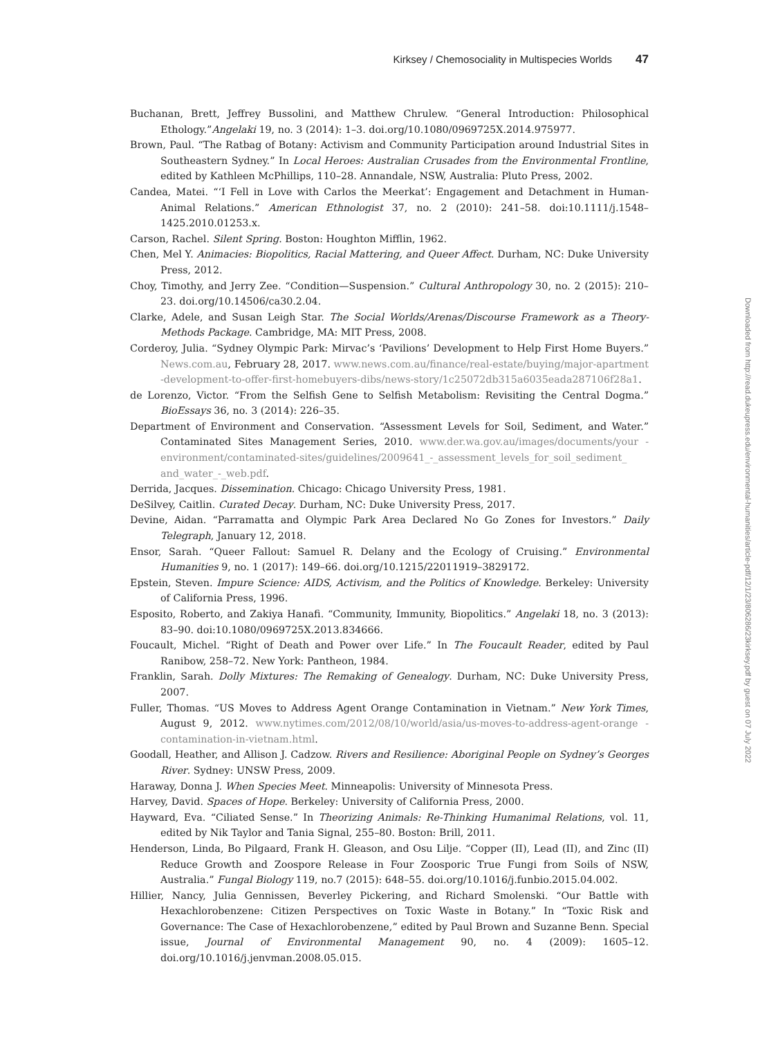Kirksey / Chemosociality in Multispecies Worlds 47
Buchanan, Brett, Jeffrey Bussolini, and Matthew Chrulew. “General Introduction: Philosophical Ethology.”Angelaki 19, no. 3 (2014): 1–3. doi.org/10.1080/0969725X.2014.975977.
Brown, Paul. “The Ratbag of Botany: Activism and Community Participation around Industrial Sites in Southeastern Sydney.” In Local Heroes: Australian Crusades from the Environmental Frontline, edited by Kathleen McPhillips, 110–28. Annandale, NSW, Australia: Pluto Press, 2002.
Candea, Matei. “‘I Fell in Love with Carlos the Meerkat’: Engagement and Detachment in Human-Animal Relations.” American Ethnologist 37, no. 2 (2010): 241–58. doi:10.1111/j.1548–1425.2010.01253.x.
Carson, Rachel. Silent Spring. Boston: Houghton Mifflin, 1962.
Chen, Mel Y. Animacies: Biopolitics, Racial Mattering, and Queer Affect. Durham, NC: Duke University Press, 2012.
Choy, Timothy, and Jerry Zee. “Condition—Suspension.” Cultural Anthropology 30, no. 2 (2015): 210–23. doi.org/10.14506/ca30.2.04.
Clarke, Adele, and Susan Leigh Star. The Social Worlds/Arenas/Discourse Framework as a Theory-Methods Package. Cambridge, MA: MIT Press, 2008.
Corderoy, Julia. “Sydney Olympic Park: Mirvac’s ‘Pavilions’ Development to Help First Home Buyers.” News.com.au, February 28, 2017. www.news.com.au/finance/real-estate/buying/major-apartment -development-to-offer-first-homebuyers-dibs/news-story/1c25072db315a6035eada287106f28a1.
de Lorenzo, Victor. “From the Selfish Gene to Selfish Metabolism: Revisiting the Central Dogma.” BioEssays 36, no. 3 (2014): 226–35.
Department of Environment and Conservation. “Assessment Levels for Soil, Sediment, and Water.” Contaminated Sites Management Series, 2010. www.der.wa.gov.au/images/documents/your -environment/contaminated-sites/guidelines/2009641_-_assessment_levels_for_soil_sediment_ and_water_-_web.pdf.
Derrida, Jacques. Dissemination. Chicago: Chicago University Press, 1981.
DeSilvey, Caitlin. Curated Decay. Durham, NC: Duke University Press, 2017.
Devine, Aidan. “Parramatta and Olympic Park Area Declared No Go Zones for Investors.” Daily Telegraph, January 12, 2018.
Ensor, Sarah. “Queer Fallout: Samuel R. Delany and the Ecology of Cruising.” Environmental Humanities 9, no. 1 (2017): 149–66. doi.org/10.1215/22011919–3829172.
Epstein, Steven. Impure Science: AIDS, Activism, and the Politics of Knowledge. Berkeley: University of California Press, 1996.
Esposito, Roberto, and Zakiya Hanafi. “Community, Immunity, Biopolitics.” Angelaki 18, no. 3 (2013): 83–90. doi:10.1080/0969725X.2013.834666.
Foucault, Michel. “Right of Death and Power over Life.” In The Foucault Reader, edited by Paul Ranibow, 258–72. New York: Pantheon, 1984.
Franklin, Sarah. Dolly Mixtures: The Remaking of Genealogy. Durham, NC: Duke University Press, 2007.
Fuller, Thomas. “US Moves to Address Agent Orange Contamination in Vietnam.” New York Times, August 9, 2012. www.nytimes.com/2012/08/10/world/asia/us-moves-to-address-agent-orange -contamination-in-vietnam.html.
Goodall, Heather, and Allison J. Cadzow. Rivers and Resilience: Aboriginal People on Sydney’s Georges River. Sydney: UNSW Press, 2009.
Haraway, Donna J. When Species Meet. Minneapolis: University of Minnesota Press.
Harvey, David. Spaces of Hope. Berkeley: University of California Press, 2000.
Hayward, Eva. “Ciliated Sense.” In Theorizing Animals: Re-Thinking Humanimal Relations, vol. 11, edited by Nik Taylor and Tania Signal, 255–80. Boston: Brill, 2011.
Henderson, Linda, Bo Pilgaard, Frank H. Gleason, and Osu Lilje. “Copper (II), Lead (II), and Zinc (II) Reduce Growth and Zoospore Release in Four Zoosporic True Fungi from Soils of NSW, Australia.” Fungal Biology 119, no.7 (2015): 648–55. doi.org/10.1016/j.funbio.2015.04.002.
Hillier, Nancy, Julia Gennissen, Beverley Pickering, and Richard Smolenski. “Our Battle with Hexachlorobenzene: Citizen Perspectives on Toxic Waste in Botany.” In “Toxic Risk and Governance: The Case of Hexachlorobenzene,” edited by Paul Brown and Suzanne Benn. Special issue, Journal of Environmental Management 90, no. 4 (2009): 1605–12. doi.org/10.1016/j.jenvman.2008.05.015.
Downloaded from http://read.dukeupress.edu/environmental-humanities/article-pdf/12/1/23/806286/23kirksey.pdf by guest on 07 July 2022